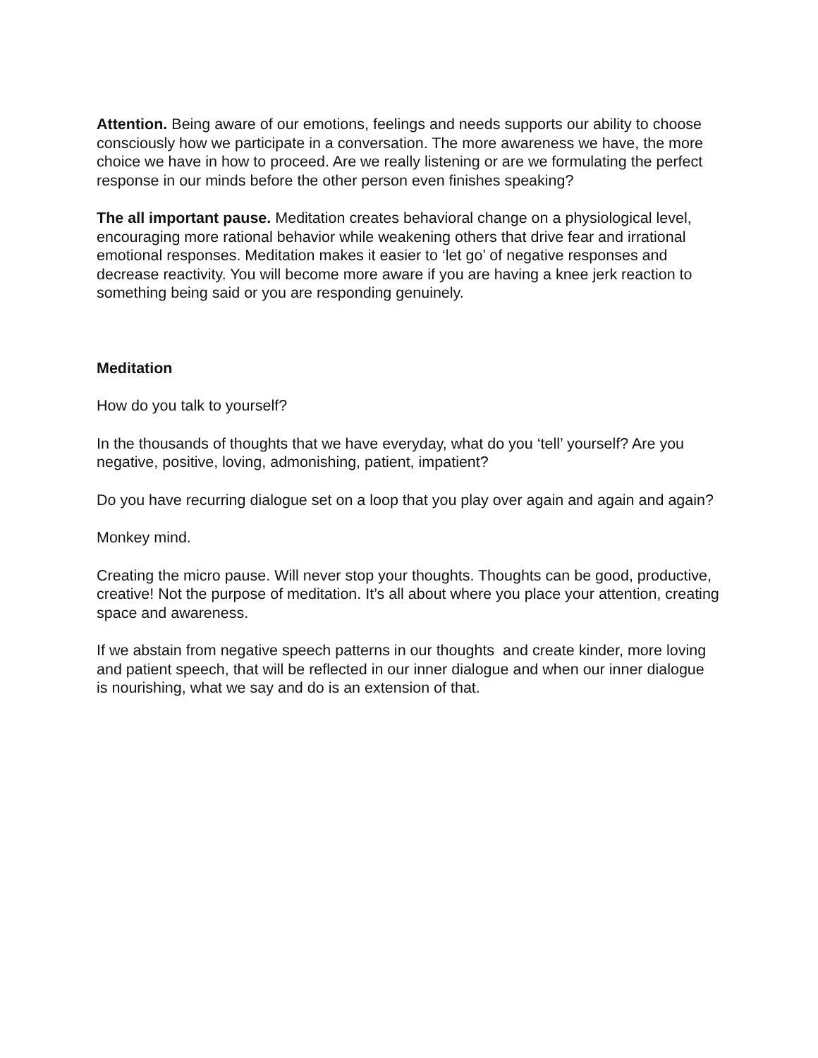Attention. Being aware of our emotions, feelings and needs supports our ability to choose consciously how we participate in a conversation. The more awareness we have, the more choice we have in how to proceed. Are we really listening or are we formulating the perfect response in our minds before the other person even finishes speaking?
The all important pause. Meditation creates behavioral change on a physiological level, encouraging more rational behavior while weakening others that drive fear and irrational emotional responses. Meditation makes it easier to ‘let go’ of negative responses and decrease reactivity. You will become more aware if you are having a knee jerk reaction to something being said or you are responding genuinely.
Meditation
How do you talk to yourself?
In the thousands of thoughts that we have everyday, what do you ‘tell’ yourself? Are you negative, positive, loving, admonishing, patient, impatient?
Do you have recurring dialogue set on a loop that you play over again and again and again?
Monkey mind.
Creating the micro pause. Will never stop your thoughts. Thoughts can be good, productive, creative! Not the purpose of meditation. It’s all about where you place your attention, creating space and awareness.
If we abstain from negative speech patterns in our thoughts and create kinder, more loving and patient speech, that will be reflected in our inner dialogue and when our inner dialogue is nourishing, what we say and do is an extension of that.